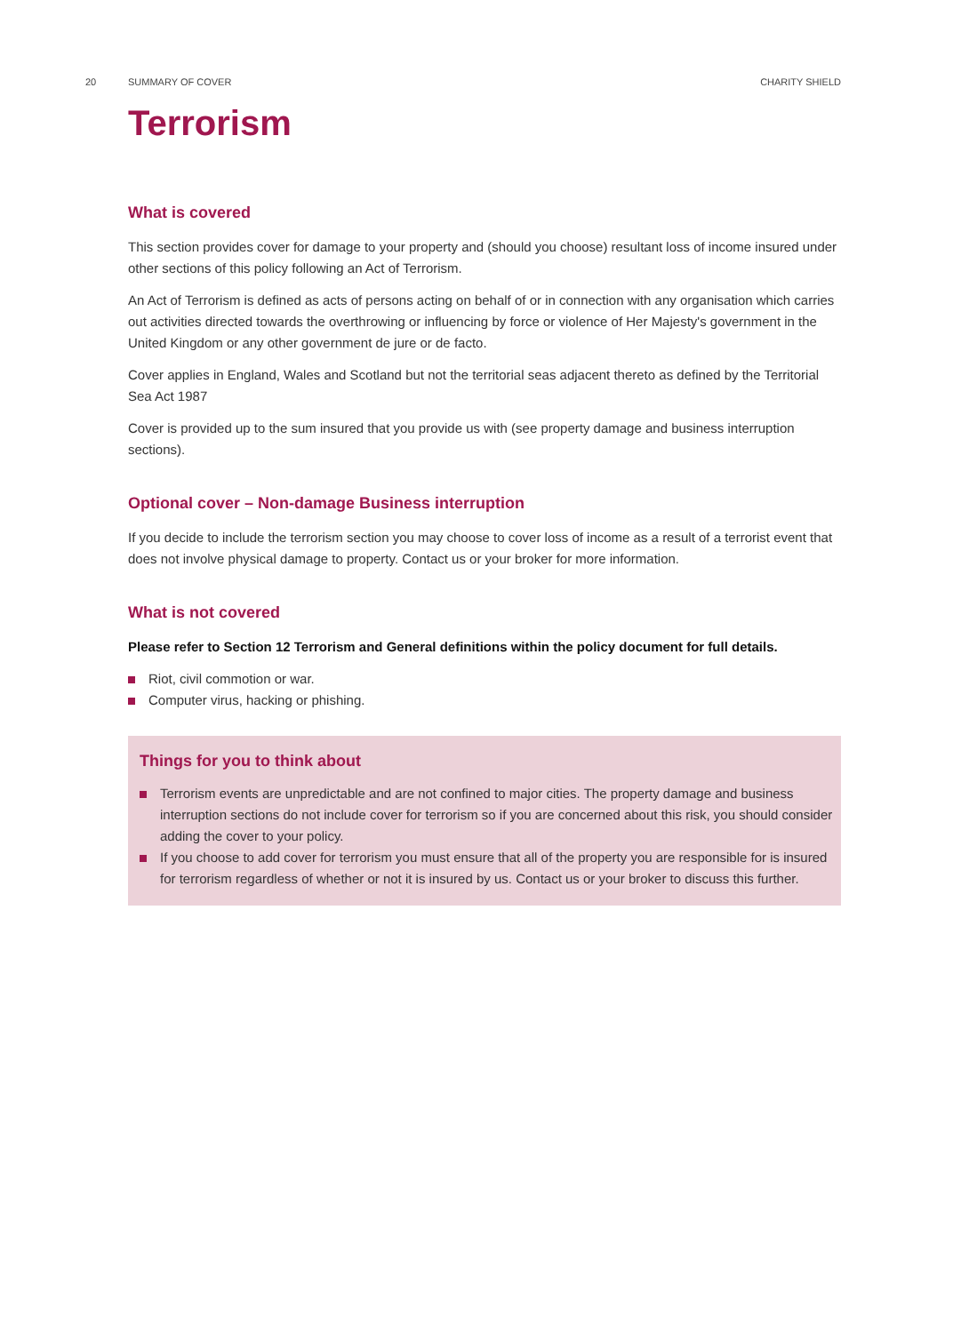20 SUMMARY OF COVER CHARITY SHIELD
Terrorism
What is covered
This section provides cover for damage to your property and (should you choose) resultant loss of income insured under other sections of this policy following an Act of Terrorism.
An Act of Terrorism is defined as acts of persons acting on behalf of or in connection with any organisation which carries out activities directed towards the overthrowing or influencing by force or violence of Her Majesty's government in the United Kingdom or any other government de jure or de facto.
Cover applies in England, Wales and Scotland but not the territorial seas adjacent thereto as defined by the Territorial Sea Act 1987
Cover is provided up to the sum insured that you provide us with (see property damage and business interruption sections).
Optional cover – Non-damage Business interruption
If you decide to include the terrorism section you may choose to cover loss of income as a result of a terrorist event that does not involve physical damage to property. Contact us or your broker for more information.
What is not covered
Please refer to Section 12 Terrorism and General definitions within the policy document for full details.
Riot, civil commotion or war.
Computer virus, hacking or phishing.
Things for you to think about
Terrorism events are unpredictable and are not confined to major cities. The property damage and business interruption sections do not include cover for terrorism so if you are concerned about this risk, you should consider adding the cover to your policy.
If you choose to add cover for terrorism you must ensure that all of the property you are responsible for is insured for terrorism regardless of whether or not it is insured by us. Contact us or your broker to discuss this further.